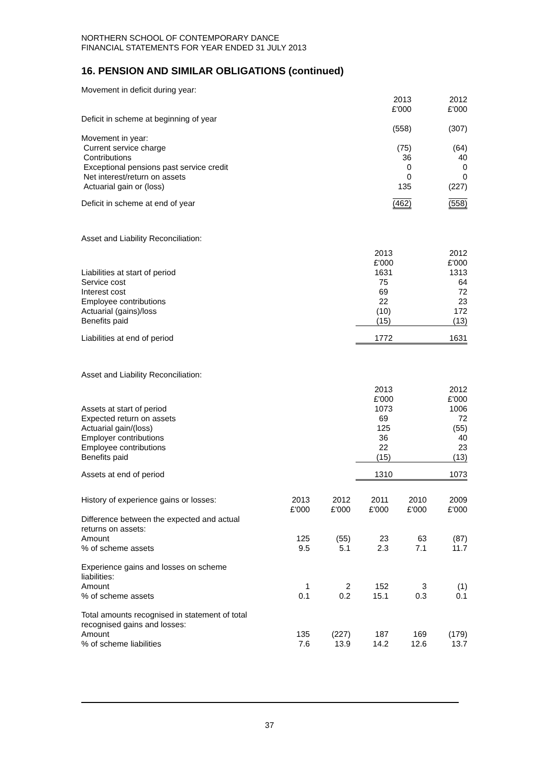NORTHERN SCHOOL OF CONTEMPORARY DANCE
FINANCIAL STATEMENTS FOR YEAR ENDED 31 JULY 2013
16. PENSION AND SIMILAR OBLIGATIONS (continued)
| Movement in deficit during year: | | |
| | 2013 £'000 | 2012 £'000 |
| Deficit in scheme at beginning of year | | |
| | (558) | (307) |
| Movement in year: | | |
| Current service charge | (75) | (64) |
| Contributions | 36 | 40 |
| Exceptional pensions past service credit | 0 | 0 |
| Net interest/return on assets | 0 | 0 |
| Actuarial gain or (loss) | 135 | (227) |
| Deficit in scheme at end of year | (462) | (558) |
| Asset and Liability Reconciliation: | | |
| | 2013 £'000 | 2012 £'000 |
| Liabilities at start of period | 1631 | 1313 |
| Service cost | 75 | 64 |
| Interest cost | 69 | 72 |
| Employee contributions | 22 | 23 |
| Actuarial (gains)/loss | (10) | 172 |
| Benefits paid | (15) | (13) |
| Liabilities at end of period | 1772 | 1631 |
| Asset and Liability Reconciliation: | | |
| | 2013 £'000 | 2012 £'000 |
| Assets at start of period | 1073 | 1006 |
| Expected return on assets | 69 | 72 |
| Actuarial gain/(loss) | 125 | (55) |
| Employer contributions | 36 | 40 |
| Employee contributions | 22 | 23 |
| Benefits paid | (15) | (13) |
| Assets at end of period | 1310 | 1073 |
| History of experience gains or losses: | 2013 £'000 | 2012 £'000 | 2011 £'000 | 2010 £'000 | 2009 £'000 |
| Difference between the expected and actual returns on assets: | | | | | |
| Amount | 125 | (55) | 23 | 63 | (87) |
| % of scheme assets | 9.5 | 5.1 | 2.3 | 7.1 | 11.7 |
| Experience gains and losses on scheme liabilities: | | | | | |
| Amount | 1 | 2 | 152 | 3 | (1) |
| % of scheme assets | 0.1 | 0.2 | 15.1 | 0.3 | 0.1 |
| Total amounts recognised in statement of total recognised gains and losses: | | | | | |
| Amount | 135 | (227) | 187 | 169 | (179) |
| % of scheme liabilities | 7.6 | 13.9 | 14.2 | 12.6 | 13.7 |
37